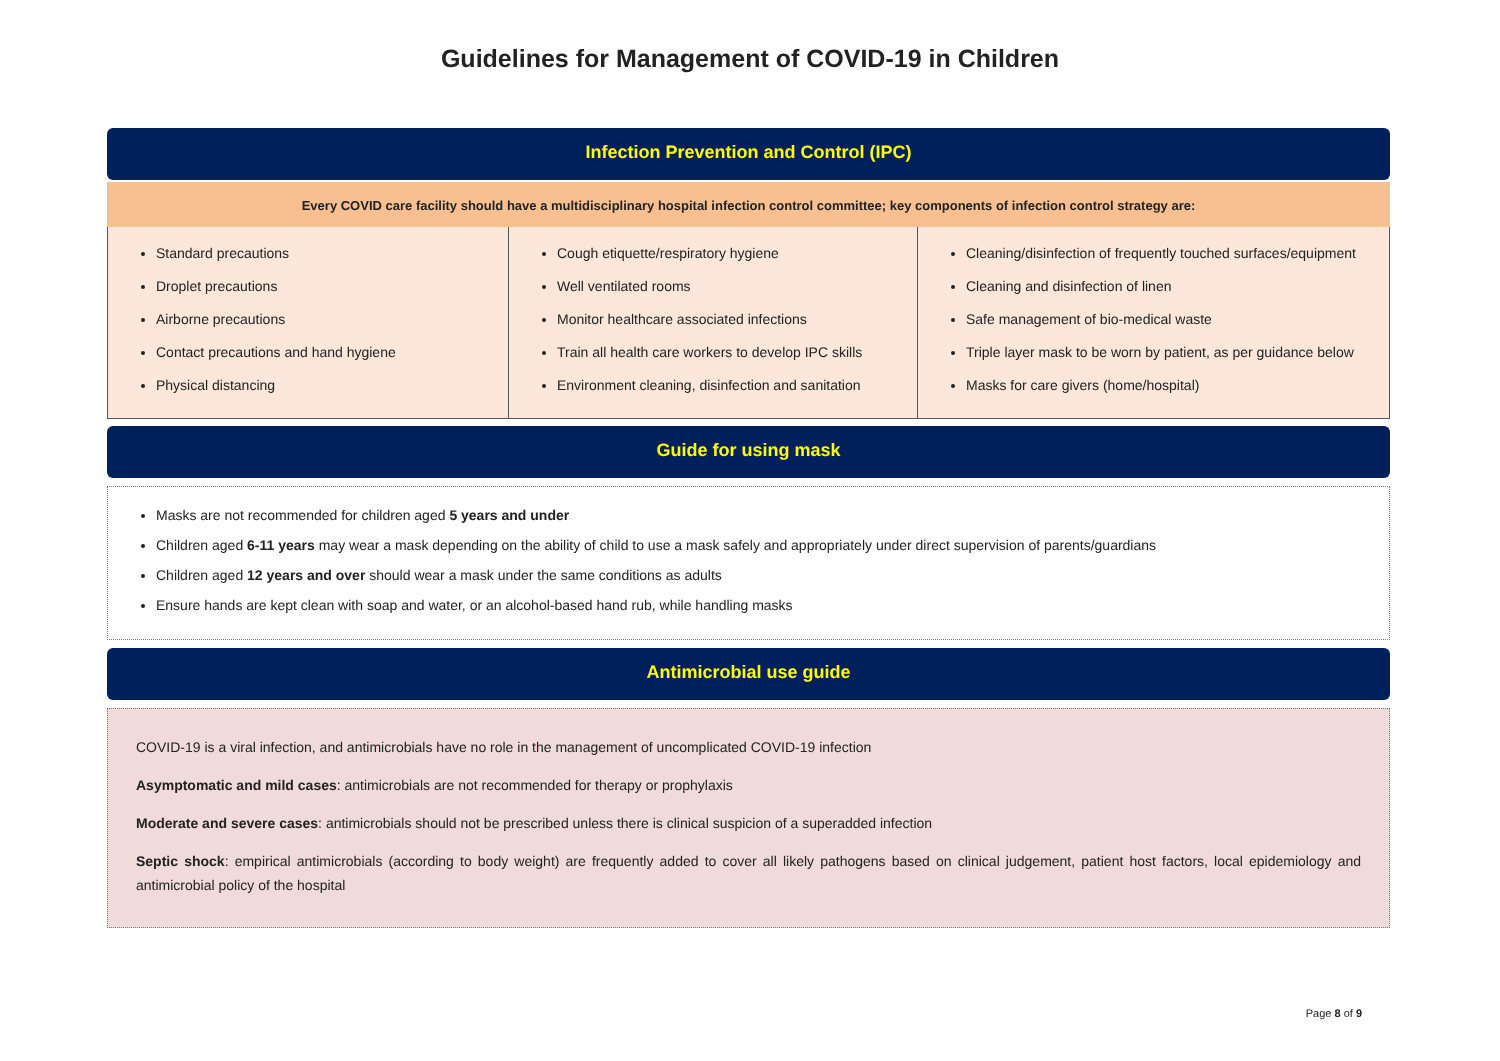Guidelines for Management of COVID-19 in Children
Infection Prevention and Control (IPC)
Every COVID care facility should have a multidisciplinary hospital infection control committee; key components of infection control strategy are:
| Standard precautions Droplet precautions Airborne precautions Contact precautions and hand hygiene Physical distancing | Cough etiquette/respiratory hygiene Well ventilated rooms Monitor healthcare associated infections Train all health care workers to develop IPC skills Environment cleaning, disinfection and sanitation | Cleaning/disinfection of frequently touched surfaces/equipment Cleaning and disinfection of linen Safe management of bio-medical waste Triple layer mask to be worn by patient, as per guidance below Masks for care givers (home/hospital) |
Guide for using mask
Masks are not recommended for children aged 5 years and under
Children aged 6-11 years may wear a mask depending on the ability of child to use a mask safely and appropriately under direct supervision of parents/guardians
Children aged 12 years and over should wear a mask under the same conditions as adults
Ensure hands are kept clean with soap and water, or an alcohol-based hand rub, while handling masks
Antimicrobial use guide
COVID-19 is a viral infection, and antimicrobials have no role in the management of uncomplicated COVID-19 infection
Asymptomatic and mild cases: antimicrobials are not recommended for therapy or prophylaxis
Moderate and severe cases: antimicrobials should not be prescribed unless there is clinical suspicion of a superadded infection
Septic shock: empirical antimicrobials (according to body weight) are frequently added to cover all likely pathogens based on clinical judgement, patient host factors, local epidemiology and antimicrobial policy of the hospital
Page 8 of 9